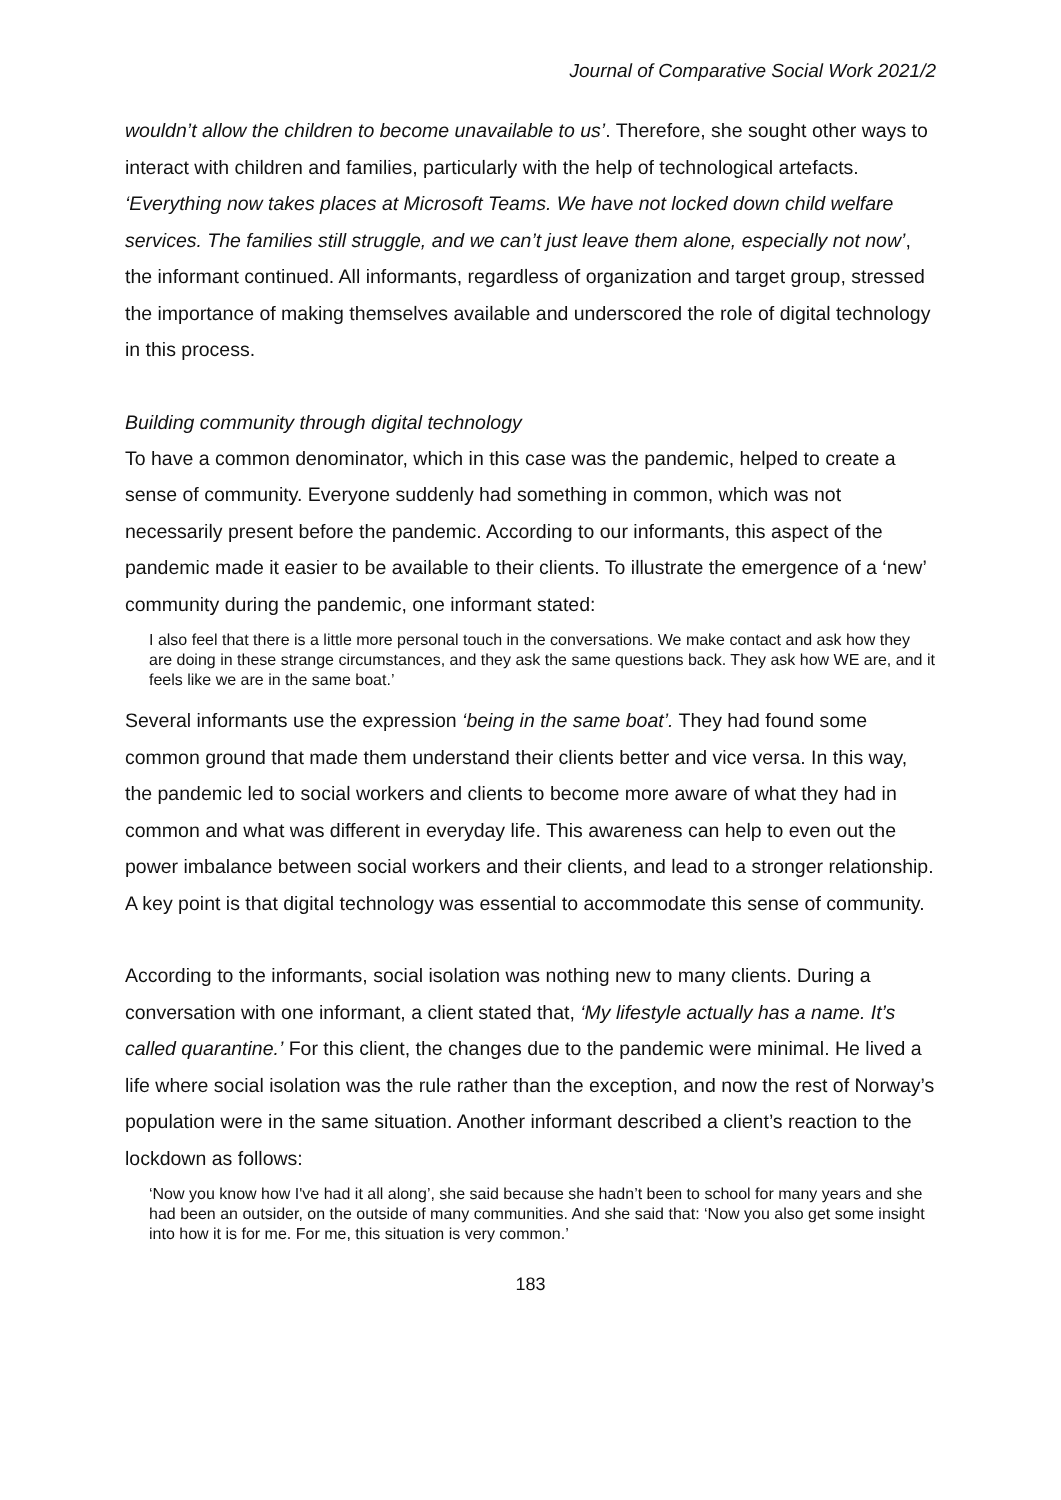Journal of Comparative Social Work 2021/2
wouldn’t allow the children to become unavailable to us’. Therefore, she sought other ways to interact with children and families, particularly with the help of technological artefacts. ‘Everything now takes places at Microsoft Teams. We have not locked down child welfare services. The families still struggle, and we can’t just leave them alone, especially not now’, the informant continued. All informants, regardless of organization and target group, stressed the importance of making themselves available and underscored the role of digital technology in this process.
Building community through digital technology
To have a common denominator, which in this case was the pandemic, helped to create a sense of community. Everyone suddenly had something in common, which was not necessarily present before the pandemic. According to our informants, this aspect of the pandemic made it easier to be available to their clients. To illustrate the emergence of a ‘new’ community during the pandemic, one informant stated:
I also feel that there is a little more personal touch in the conversations. We make contact and ask how they are doing in these strange circumstances, and they ask the same questions back. They ask how WE are, and it feels like we are in the same boat.’
Several informants use the expression ‘being in the same boat’. They had found some common ground that made them understand their clients better and vice versa. In this way, the pandemic led to social workers and clients to become more aware of what they had in common and what was different in everyday life. This awareness can help to even out the power imbalance between social workers and their clients, and lead to a stronger relationship. A key point is that digital technology was essential to accommodate this sense of community.
According to the informants, social isolation was nothing new to many clients. During a conversation with one informant, a client stated that, ‘My lifestyle actually has a name. It’s called quarantine.’ For this client, the changes due to the pandemic were minimal. He lived a life where social isolation was the rule rather than the exception, and now the rest of Norway’s population were in the same situation. Another informant described a client’s reaction to the lockdown as follows:
‘Now you know how I've had it all along’, she said because she hadn’t been to school for many years and she had been an outsider, on the outside of many communities. And she said that: ‘Now you also get some insight into how it is for me. For me, this situation is very common.’
183